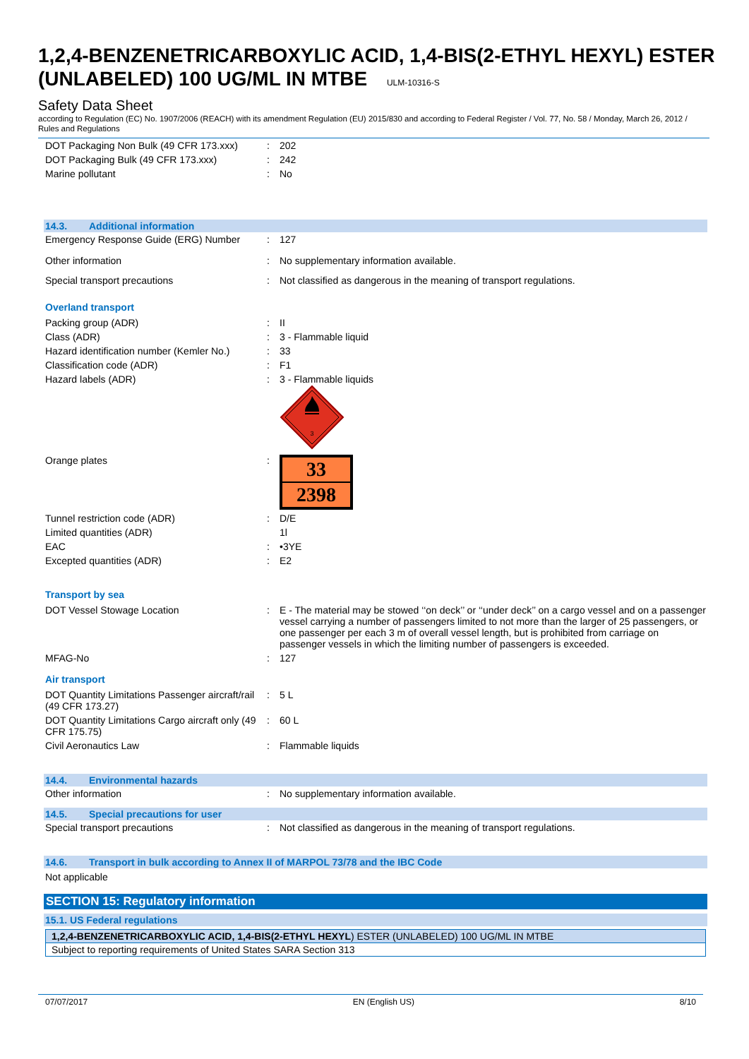1,2,4-BENZENETRICARBOXYLIC ACID, 1,4-BIS(2-ETHYL HEXYL) ESTER (UNLABELED) 100 UG/ML IN MTBE ULM-10316-S
Safety Data Sheet
according to Regulation (EC) No. 1907/2006 (REACH) with its amendment Regulation (EU) 2015/830 and according to Federal Register / Vol. 77, No. 58 / Monday, March 26, 2012 / Rules and Regulations
| DOT Packaging Non Bulk (49 CFR 173.xxx) | : | 202 |
| DOT Packaging Bulk (49 CFR 173.xxx) | : | 242 |
| Marine pollutant | : | No |
14.3. Additional information
| Emergency Response Guide (ERG) Number | : | 127 |
| Other information | : | No supplementary information available. |
| Special transport precautions | : | Not classified as dangerous in the meaning of transport regulations. |
Overland transport
| Packing group (ADR) | : | II |
| Class (ADR) | : | 3 - Flammable liquid |
| Hazard identification number (Kemler No.) | : | 33 |
| Classification code (ADR) | : | F1 |
| Hazard labels (ADR) | : | 3 - Flammable liquids 3 |
| Orange plates | : | 33 2398 |
| Tunnel restriction code (ADR) | : | D/E |
| Limited quantities (ADR) | | 1l |
| EAC | : | •3YE |
| Excepted quantities (ADR) | : | E2 |
Transport by sea
| DOT Vessel Stowage Location | : | E - The material may be stowed ‘‘on deck’’ or ‘‘under deck’’ on a cargo vessel and on a passenger vessel carrying a number of passengers limited to not more than the larger of 25 passengers, or one passenger per each 3 m of overall vessel length, but is prohibited from carriage on passenger vessels in which the limiting number of passengers is exceeded. |
| MFAG-No | : | 127 |
Air transport
| DOT Quantity Limitations Passenger aircraft/rail (49 CFR 173.27) | : | 5 L |
| DOT Quantity Limitations Cargo aircraft only (49 CFR 175.75) | : | 60 L |
| Civil Aeronautics Law | : | Flammable liquids |
14.4. Environmental hazards
| Other information | : | No supplementary information available. |
14.5. Special precautions for user
| Special transport precautions | : | Not classified as dangerous in the meaning of transport regulations. |
14.6. Transport in bulk according to Annex II of MARPOL 73/78 and the IBC Code
Not applicable
SECTION 15: Regulatory information
15.1. US Federal regulations
| 1,2,4-BENZENETRICARBOXYLIC ACID, 1,4-BIS(2-ETHYL HEXYL ) ESTER (UNLABELED) 100 UG/ML IN MTBE |
| Subject to reporting requirements of United States SARA Section 313 |
07/07/2017 EN (English US) 8/10